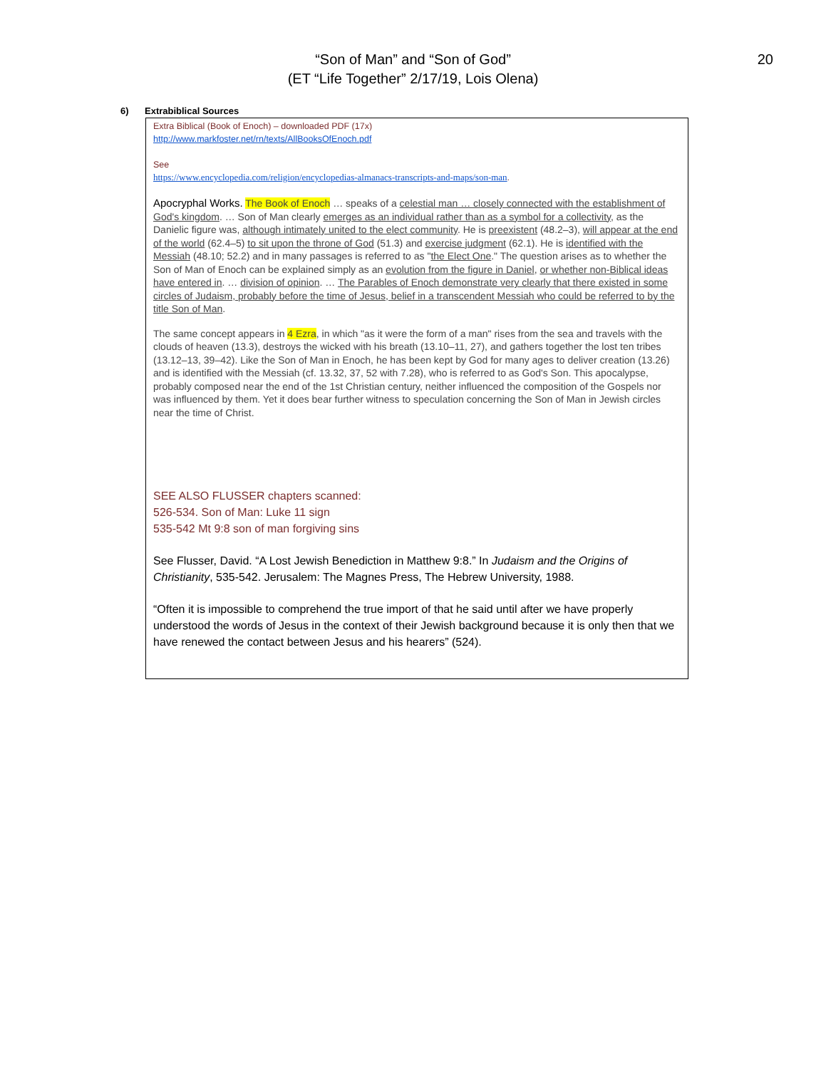“Son of Man” and “Son of God”
(ET “Life Together” 2/17/19, Lois Olena)
20
6) Extrabiblical Sources
Extra Biblical (Book of Enoch) – downloaded PDF (17x)
http://www.markfoster.net/rn/texts/AllBooksOfEnoch.pdf
See
https://www.encyclopedia.com/religion/encyclopedias-almanacs-transcripts-and-maps/son-man.
Apocryphal Works. The Book of Enoch … speaks of a celestial man … closely connected with the establishment of God's kingdom. … Son of Man clearly emerges as an individual rather than as a symbol for a collectivity, as the Danielic figure was, although intimately united to the elect community. He is preexistent (48.2–3), will appear at the end of the world (62.4–5) to sit upon the throne of God (51.3) and exercise judgment (62.1). He is identified with the Messiah (48.10; 52.2) and in many passages is referred to as "the Elect One." The question arises as to whether the Son of Man of Enoch can be explained simply as an evolution from the figure in Daniel, or whether non-Biblical ideas have entered in. … division of opinion. … The Parables of Enoch demonstrate very clearly that there existed in some circles of Judaism, probably before the time of Jesus, belief in a transcendent Messiah who could be referred to by the title Son of Man.
The same concept appears in 4 Ezra, in which "as it were the form of a man" rises from the sea and travels with the clouds of heaven (13.3), destroys the wicked with his breath (13.10–11, 27), and gathers together the lost ten tribes (13.12–13, 39–42). Like the Son of Man in Enoch, he has been kept by God for many ages to deliver creation (13.26) and is identified with the Messiah (cf. 13.32, 37, 52 with 7.28), who is referred to as God's Son. This apocalypse, probably composed near the end of the 1st Christian century, neither influenced the composition of the Gospels nor was influenced by them. Yet it does bear further witness to speculation concerning the Son of Man in Jewish circles near the time of Christ.
SEE ALSO FLUSSER chapters scanned:
526-534. Son of Man: Luke 11 sign
535-542 Mt 9:8 son of man forgiving sins
See Flusser, David. “A Lost Jewish Benediction in Matthew 9:8.” In Judaism and the Origins of Christianity, 535-542. Jerusalem: The Magnes Press, The Hebrew University, 1988.
“Often it is impossible to comprehend the true import of that he said until after we have properly understood the words of Jesus in the context of their Jewish background because it is only then that we have renewed the contact between Jesus and his hearers” (524).